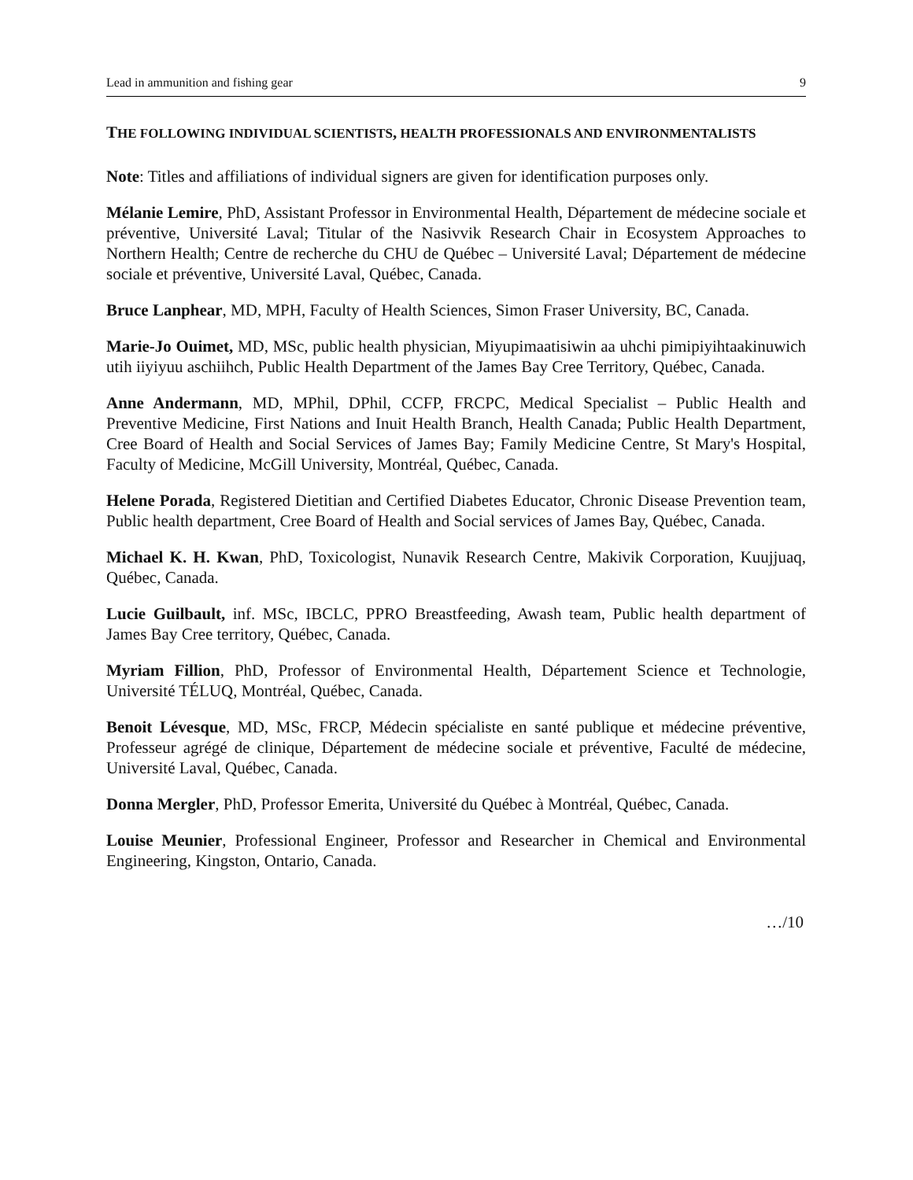Lead in ammunition and fishing gear 9
THE FOLLOWING INDIVIDUAL SCIENTISTS, HEALTH PROFESSIONALS AND ENVIRONMENTALISTS
Note: Titles and affiliations of individual signers are given for identification purposes only.
Mélanie Lemire, PhD, Assistant Professor in Environmental Health, Département de médecine sociale et préventive, Université Laval; Titular of the Nasivvik Research Chair in Ecosystem Approaches to Northern Health; Centre de recherche du CHU de Québec – Université Laval; Département de médecine sociale et préventive, Université Laval, Québec, Canada.
Bruce Lanphear, MD, MPH, Faculty of Health Sciences, Simon Fraser University, BC, Canada.
Marie-Jo Ouimet, MD, MSc, public health physician, Miyupimaatisiwin aa uhchi pimipiyihtaakinuwich utih iiyiyuu aschiihch, Public Health Department of the James Bay Cree Territory, Québec, Canada.
Anne Andermann, MD, MPhil, DPhil, CCFP, FRCPC, Medical Specialist – Public Health and Preventive Medicine, First Nations and Inuit Health Branch, Health Canada; Public Health Department, Cree Board of Health and Social Services of James Bay; Family Medicine Centre, St Mary's Hospital, Faculty of Medicine, McGill University, Montréal, Québec, Canada.
Helene Porada, Registered Dietitian and Certified Diabetes Educator, Chronic Disease Prevention team, Public health department, Cree Board of Health and Social services of James Bay, Québec, Canada.
Michael K. H. Kwan, PhD, Toxicologist, Nunavik Research Centre, Makivik Corporation, Kuujjuaq, Québec, Canada.
Lucie Guilbault, inf. MSc, IBCLC, PPRO Breastfeeding, Awash team, Public health department of James Bay Cree territory, Québec, Canada.
Myriam Fillion, PhD, Professor of Environmental Health, Département Science et Technologie, Université TÉLUQ, Montréal, Québec, Canada.
Benoit Lévesque, MD, MSc, FRCP, Médecin spécialiste en santé publique et médecine préventive, Professeur agrégé de clinique, Département de médecine sociale et préventive, Faculté de médecine, Université Laval, Québec, Canada.
Donna Mergler, PhD, Professor Emerita, Université du Québec à Montréal, Québec, Canada.
Louise Meunier, Professional Engineer, Professor and Researcher in Chemical and Environmental Engineering, Kingston, Ontario, Canada.
…/10